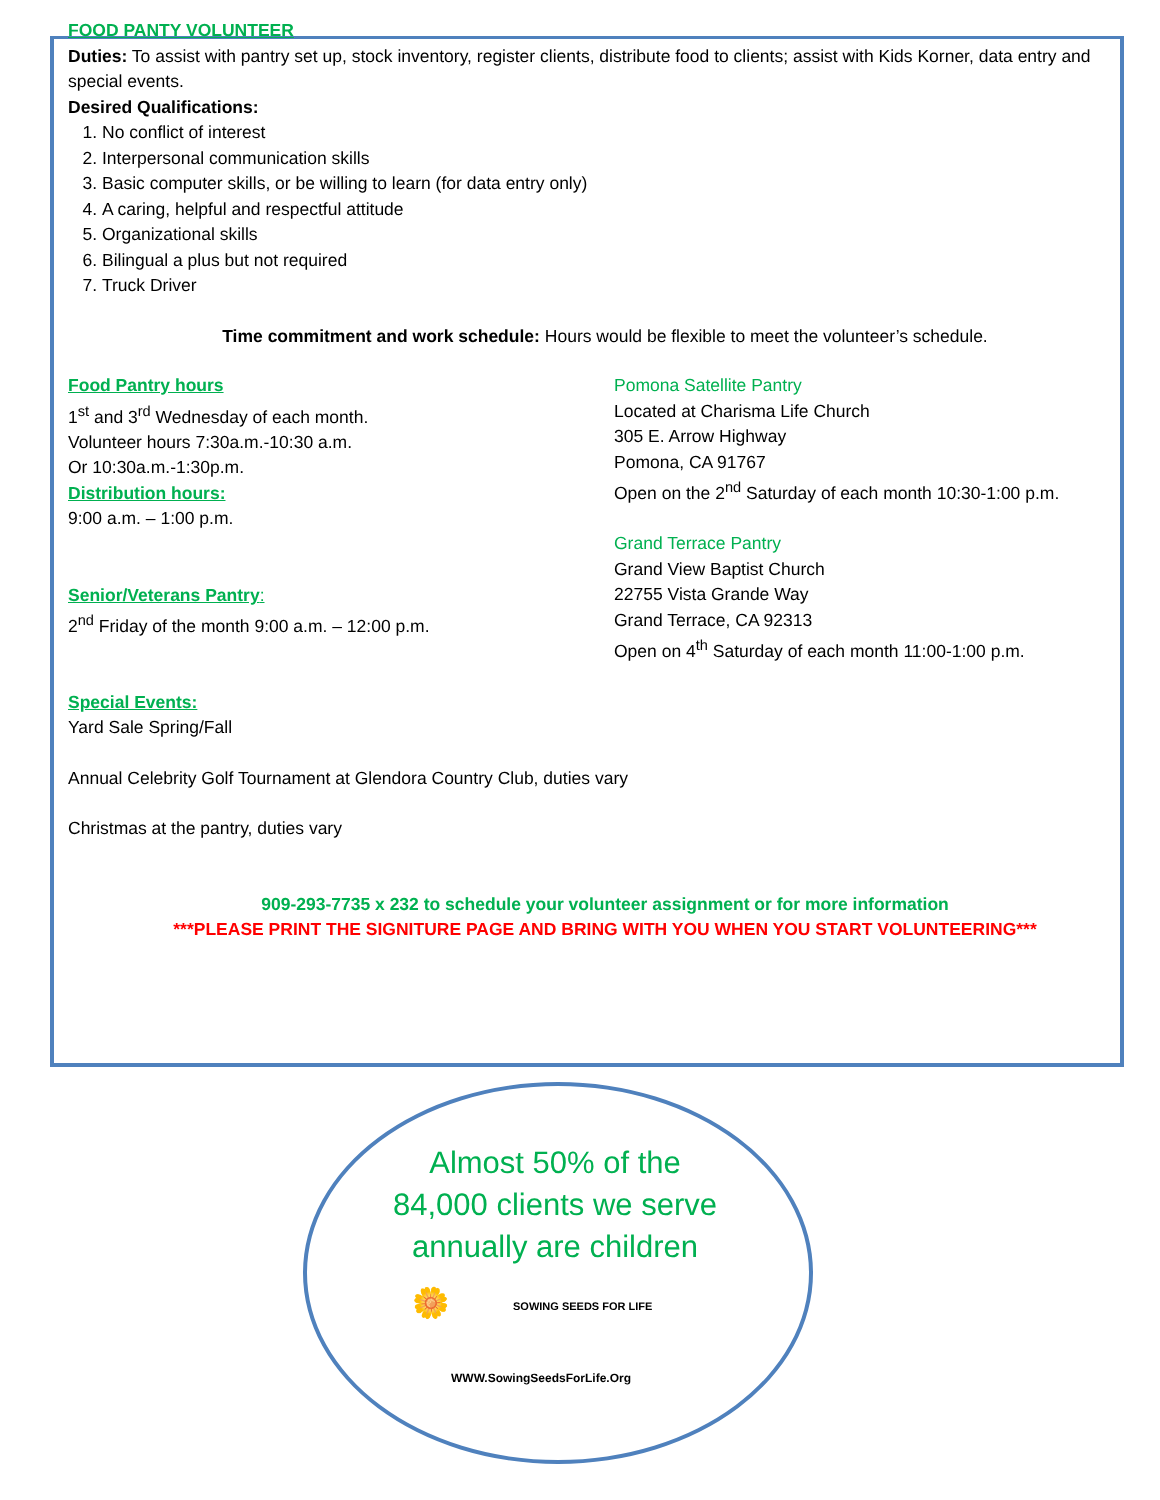FOOD PANTY VOLUNTEER
Duties: To assist with pantry set up, stock inventory, register clients, distribute food to clients; assist with Kids Korner, data entry and special events.
Desired Qualifications:
1. No conflict of interest
2. Interpersonal communication skills
3. Basic computer skills, or be willing to learn (for data entry only)
4. A caring, helpful and respectful attitude
5. Organizational skills
6. Bilingual a plus but not required
7. Truck Driver
Time commitment and work schedule: Hours would be flexible to meet the volunteer’s schedule.
Food Pantry hours
1<sup>st</sup> and 3<sup>rd</sup> Wednesday of each month.
Volunteer hours 7:30a.m.-10:30 a.m.
Or 10:30a.m.-1:30p.m.
Distribution hours:
9:00 a.m. – 1:00 p.m.
Senior/Veterans Pantry:
2<sup>nd</sup> Friday of the month 9:00 a.m. – 12:00 p.m.
Pomona Satellite Pantry
Located at Charisma Life Church
305 E. Arrow Highway
Pomona, CA 91767
Open on the 2<sup>nd</sup> Saturday of each month 10:30-1:00 p.m.
Grand Terrace Pantry
Grand View Baptist Church
22755 Vista Grande Way
Grand Terrace, CA 92313
Open on 4<sup>th</sup> Saturday of each month 11:00-1:00 p.m.
Special Events:
Yard Sale Spring/Fall
Annual Celebrity Golf Tournament at Glendora Country Club, duties vary
Christmas at the pantry, duties vary
909-293-7735 x 232 to schedule your volunteer assignment or for more information
***PLEASE PRINT THE SIGNITURE PAGE AND BRING WITH YOU WHEN YOU START VOLUNTEERING***
Almost 50% of the
84,000 clients we serve
annually are children
🌼 SOWING SEEDS FOR LIFE
WWW.SowingSeedsForLife.Org